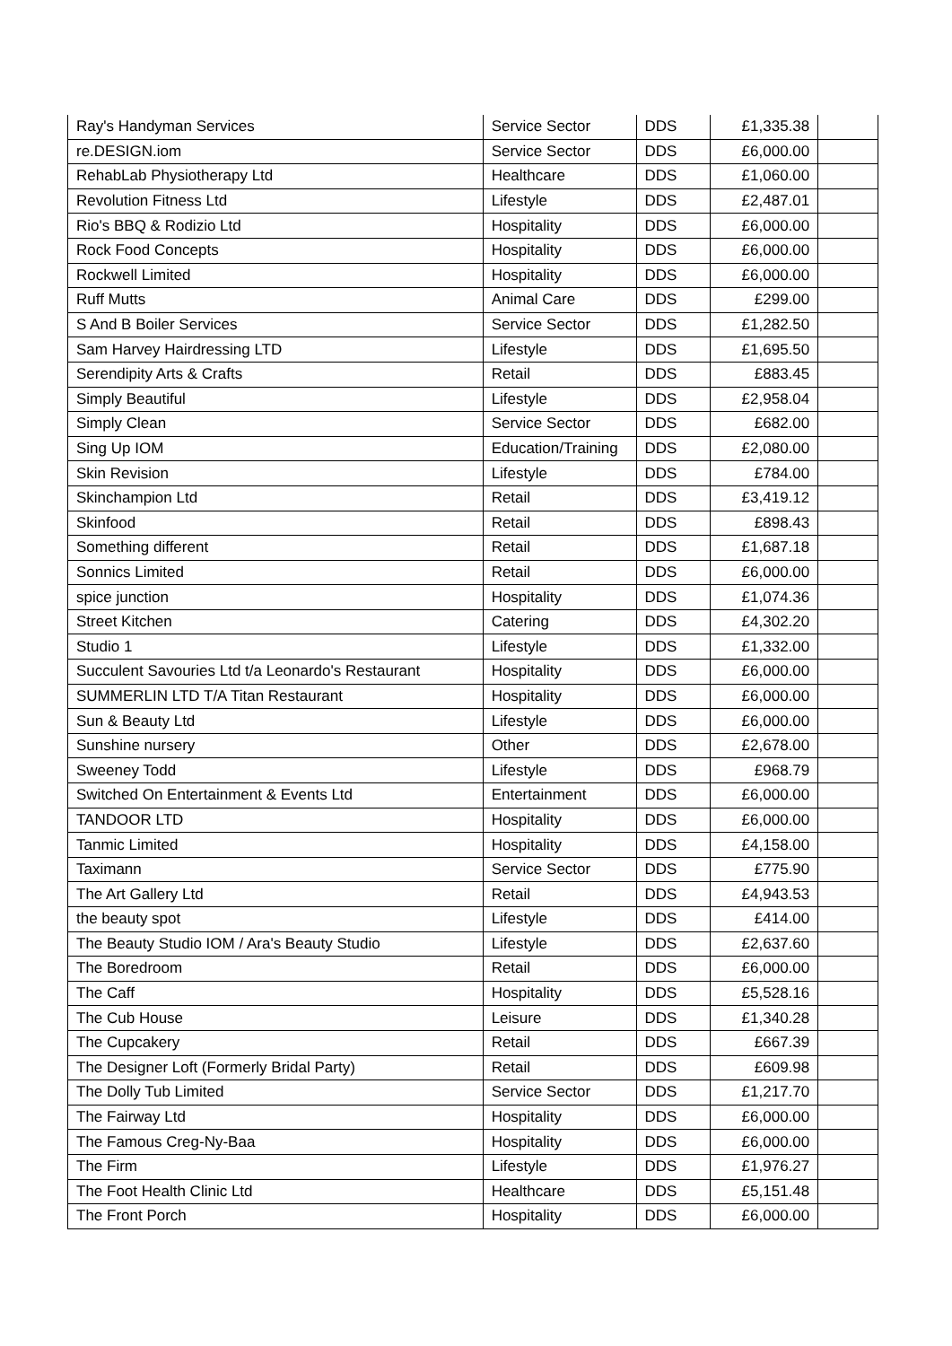| Ray's Handyman Services | Service Sector | DDS | £1,335.38 | |
| re.DESIGN.iom | Service Sector | DDS | £6,000.00 | |
| RehabLab Physiotherapy Ltd | Healthcare | DDS | £1,060.00 | |
| Revolution Fitness Ltd | Lifestyle | DDS | £2,487.01 | |
| Rio's BBQ & Rodizio Ltd | Hospitality | DDS | £6,000.00 | |
| Rock Food Concepts | Hospitality | DDS | £6,000.00 | |
| Rockwell Limited | Hospitality | DDS | £6,000.00 | |
| Ruff Mutts | Animal Care | DDS | £299.00 | |
| S And B Boiler Services | Service Sector | DDS | £1,282.50 | |
| Sam Harvey Hairdressing LTD | Lifestyle | DDS | £1,695.50 | |
| Serendipity Arts & Crafts | Retail | DDS | £883.45 | |
| Simply Beautiful | Lifestyle | DDS | £2,958.04 | |
| Simply Clean | Service Sector | DDS | £682.00 | |
| Sing Up IOM | Education/Training | DDS | £2,080.00 | |
| Skin Revision | Lifestyle | DDS | £784.00 | |
| Skinchampion Ltd | Retail | DDS | £3,419.12 | |
| Skinfood | Retail | DDS | £898.43 | |
| Something different | Retail | DDS | £1,687.18 | |
| Sonnics Limited | Retail | DDS | £6,000.00 | |
| spice junction | Hospitality | DDS | £1,074.36 | |
| Street Kitchen | Catering | DDS | £4,302.20 | |
| Studio 1 | Lifestyle | DDS | £1,332.00 | |
| Succulent Savouries Ltd t/a Leonardo's Restaurant | Hospitality | DDS | £6,000.00 | |
| SUMMERLIN LTD T/A Titan Restaurant | Hospitality | DDS | £6,000.00 | |
| Sun & Beauty Ltd | Lifestyle | DDS | £6,000.00 | |
| Sunshine nursery | Other | DDS | £2,678.00 | |
| Sweeney Todd | Lifestyle | DDS | £968.79 | |
| Switched On Entertainment & Events Ltd | Entertainment | DDS | £6,000.00 | |
| TANDOOR LTD | Hospitality | DDS | £6,000.00 | |
| Tanmic Limited | Hospitality | DDS | £4,158.00 | |
| Taximann | Service Sector | DDS | £775.90 | |
| The Art Gallery Ltd | Retail | DDS | £4,943.53 | |
| the beauty spot | Lifestyle | DDS | £414.00 | |
| The Beauty Studio IOM / Ara's Beauty Studio | Lifestyle | DDS | £2,637.60 | |
| The Boredroom | Retail | DDS | £6,000.00 | |
| The Caff | Hospitality | DDS | £5,528.16 | |
| The Cub House | Leisure | DDS | £1,340.28 | |
| The Cupcakery | Retail | DDS | £667.39 | |
| The Designer Loft (Formerly Bridal Party) | Retail | DDS | £609.98 | |
| The Dolly Tub Limited | Service Sector | DDS | £1,217.70 | |
| The Fairway Ltd | Hospitality | DDS | £6,000.00 | |
| The Famous Creg-Ny-Baa | Hospitality | DDS | £6,000.00 | |
| The Firm | Lifestyle | DDS | £1,976.27 | |
| The Foot Health Clinic Ltd | Healthcare | DDS | £5,151.48 | |
| The Front Porch | Hospitality | DDS | £6,000.00 | |